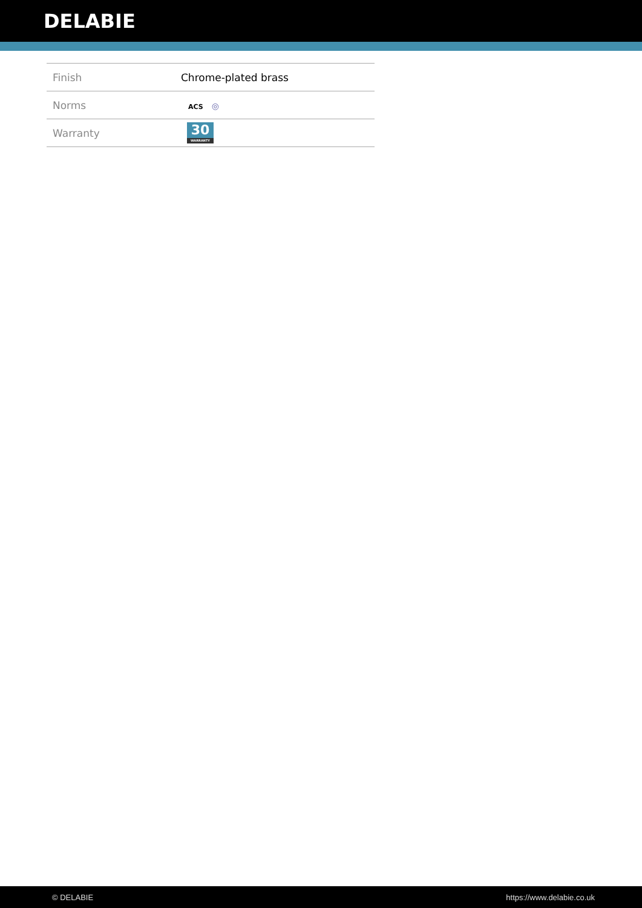DELABIE
| Finish | Chrome-plated brass |
| Norms | ACS ◎ |
| Warranty | 30 WARRANTY |
© DELABIE https://www.delabie.co.uk